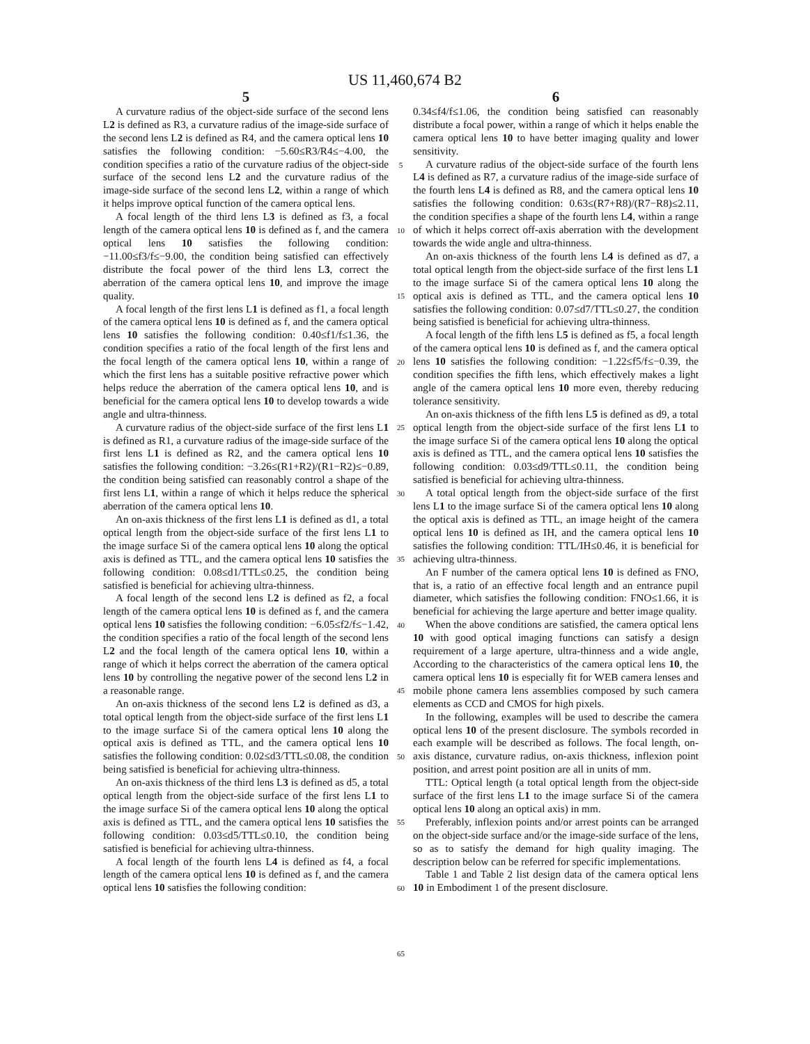US 11,460,674 B2
5
A curvature radius of the object-side surface of the second lens L2 is defined as R3, a curvature radius of the image-side surface of the second lens L2 is defined as R4, and the camera optical lens 10 satisfies the following condition: −5.60≤R3/R4≤−4.00, the condition specifies a ratio of the curvature radius of the object-side surface of the second lens L2 and the curvature radius of the image-side surface of the second lens L2, within a range of which it helps improve optical function of the camera optical lens.
A focal length of the third lens L3 is defined as f3, a focal length of the camera optical lens 10 is defined as f, and the camera optical lens 10 satisfies the following condition: −11.00≤f3/f≤−9.00, the condition being satisfied can effectively distribute the focal power of the third lens L3, correct the aberration of the camera optical lens 10, and improve the image quality.
A focal length of the first lens L1 is defined as f1, a focal length of the camera optical lens 10 is defined as f, and the camera optical lens 10 satisfies the following condition: 0.40≤f1/f≤1.36, the condition specifies a ratio of the focal length of the first lens and the focal length of the camera optical lens 10, within a range of which the first lens has a suitable positive refractive power which helps reduce the aberration of the camera optical lens 10, and is beneficial for the camera optical lens 10 to develop towards a wide angle and ultra-thinness.
A curvature radius of the object-side surface of the first lens L1 is defined as R1, a curvature radius of the image-side surface of the first lens L1 is defined as R2, and the camera optical lens 10 satisfies the following condition: −3.26≤(R1+R2)/(R1−R2)≤−0.89, the condition being satisfied can reasonably control a shape of the first lens L1, within a range of which it helps reduce the spherical aberration of the camera optical lens 10.
An on-axis thickness of the first lens L1 is defined as d1, a total optical length from the object-side surface of the first lens L1 to the image surface Si of the camera optical lens 10 along the optical axis is defined as TTL, and the camera optical lens 10 satisfies the following condition: 0.08≤d1/TTL≤0.25, the condition being satisfied is beneficial for achieving ultra-thinness.
A focal length of the second lens L2 is defined as f2, a focal length of the camera optical lens 10 is defined as f, and the camera optical lens 10 satisfies the following condition: −6.05≤f2/f≤−1.42, the condition specifies a ratio of the focal length of the second lens L2 and the focal length of the camera optical lens 10, within a range of which it helps correct the aberration of the camera optical lens 10 by controlling the negative power of the second lens L2 in a reasonable range.
An on-axis thickness of the second lens L2 is defined as d3, a total optical length from the object-side surface of the first lens L1 to the image surface Si of the camera optical lens 10 along the optical axis is defined as TTL, and the camera optical lens 10 satisfies the following condition: 0.02≤d3/TTL≤0.08, the condition being satisfied is beneficial for achieving ultra-thinness.
An on-axis thickness of the third lens L3 is defined as d5, a total optical length from the object-side surface of the first lens L1 to the image surface Si of the camera optical lens 10 along the optical axis is defined as TTL, and the camera optical lens 10 satisfies the following condition: 0.03≤d5/TTL≤0.10, the condition being satisfied is beneficial for achieving ultra-thinness.
A focal length of the fourth lens L4 is defined as f4, a focal length of the camera optical lens 10 is defined as f, and the camera optical lens 10 satisfies the following condition:
5
10
15
20
25
30
35
40
45
50
55
60
65
6
0.34≤f4/f≤1.06, the condition being satisfied can reasonably distribute a focal power, within a range of which it helps enable the camera optical lens 10 to have better imaging quality and lower sensitivity.
A curvature radius of the object-side surface of the fourth lens L4 is defined as R7, a curvature radius of the image-side surface of the fourth lens L4 is defined as R8, and the camera optical lens 10 satisfies the following condition: 0.63≤(R7+R8)/(R7−R8)≤2.11, the condition specifies a shape of the fourth lens L4, within a range of which it helps correct off-axis aberration with the development towards the wide angle and ultra-thinness.
An on-axis thickness of the fourth lens L4 is defined as d7, a total optical length from the object-side surface of the first lens L1 to the image surface Si of the camera optical lens 10 along the optical axis is defined as TTL, and the camera optical lens 10 satisfies the following condition: 0.07≤d7/TTL≤0.27, the condition being satisfied is beneficial for achieving ultra-thinness.
A focal length of the fifth lens L5 is defined as f5, a focal length of the camera optical lens 10 is defined as f, and the camera optical lens 10 satisfies the following condition: −1.22≤f5/f≤−0.39, the condition specifies the fifth lens, which effectively makes a light angle of the camera optical lens 10 more even, thereby reducing tolerance sensitivity.
An on-axis thickness of the fifth lens L5 is defined as d9, a total optical length from the object-side surface of the first lens L1 to the image surface Si of the camera optical lens 10 along the optical axis is defined as TTL, and the camera optical lens 10 satisfies the following condition: 0.03≤d9/TTL≤0.11, the condition being satisfied is beneficial for achieving ultra-thinness.
A total optical length from the object-side surface of the first lens L1 to the image surface Si of the camera optical lens 10 along the optical axis is defined as TTL, an image height of the camera optical lens 10 is defined as IH, and the camera optical lens 10 satisfies the following condition: TTL/IH≤0.46, it is beneficial for achieving ultra-thinness.
An F number of the camera optical lens 10 is defined as FNO, that is, a ratio of an effective focal length and an entrance pupil diameter, which satisfies the following condition: FNO≤1.66, it is beneficial for achieving the large aperture and better image quality.
When the above conditions are satisfied, the camera optical lens 10 with good optical imaging functions can satisfy a design requirement of a large aperture, ultra-thinness and a wide angle, According to the characteristics of the camera optical lens 10, the camera optical lens 10 is especially fit for WEB camera lenses and mobile phone camera lens assemblies composed by such camera elements as CCD and CMOS for high pixels.
In the following, examples will be used to describe the camera optical lens 10 of the present disclosure. The symbols recorded in each example will be described as follows. The focal length, on-axis distance, curvature radius, on-axis thickness, inflexion point position, and arrest point position are all in units of mm.
TTL: Optical length (a total optical length from the object-side surface of the first lens L1 to the image surface Si of the camera optical lens 10 along an optical axis) in mm.
Preferably, inflexion points and/or arrest points can be arranged on the object-side surface and/or the image-side surface of the lens, so as to satisfy the demand for high quality imaging. The description below can be referred for specific implementations.
Table 1 and Table 2 list design data of the camera optical lens 10 in Embodiment 1 of the present disclosure.